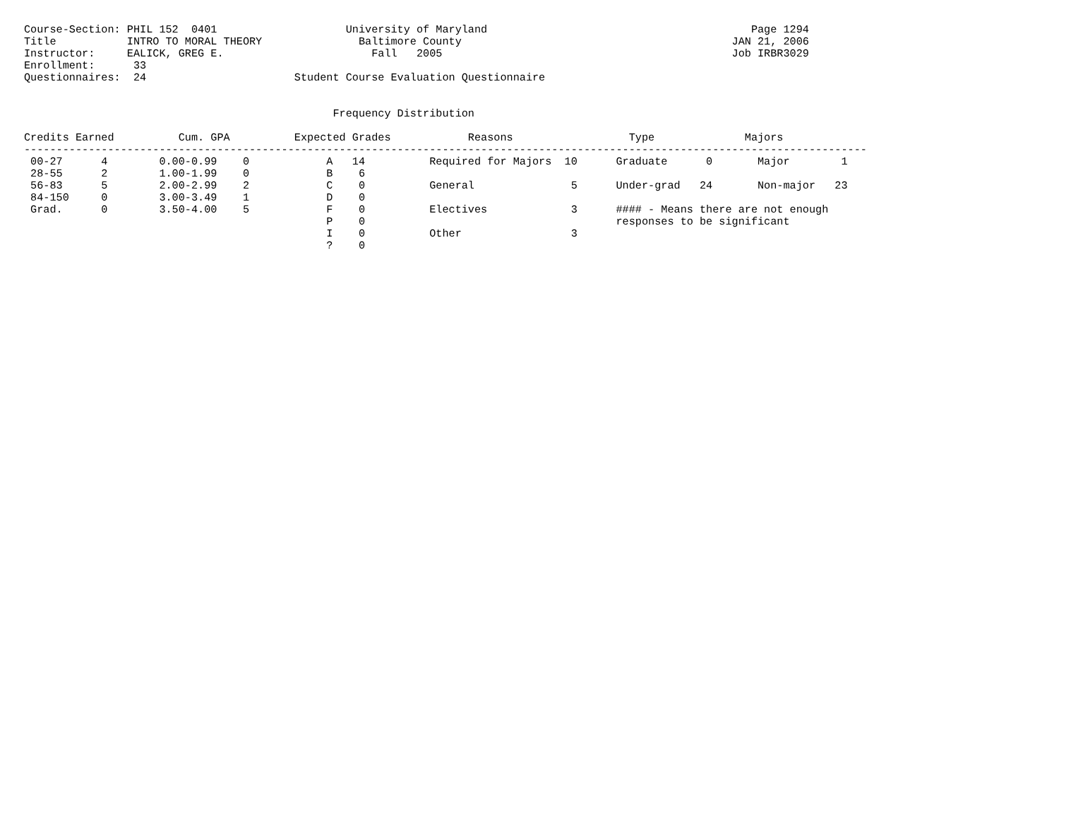Course-Section: PHIL 152  0401                    University of Maryland                                         Page 1294
Title           INTRO TO MORAL THEORY               Baltimore County                                          JAN 21, 2006
Instructor:     EALICK, GREG E.                       Fall   2005                                             Job IRBR3029
Enrollment:      33
Questionnaires:  24                       Student Course Evaluation Questionnaire


                                                Frequency Distribution

Credits Earned          Cum. GPA          Expected Grades            Reasons                  Type              Majors
-----------------------------------------------------------------------------------------------------------------------------------
 00-27      4        0.00-0.99    0            A   14          Required for Majors  10      Graduate      0       Major        1
 28-55      2        1.00-1.99    0            B    6
 56-83      5        2.00-2.99    2            C    0          General               5      Under-grad   24       Non-major   23
 84-150     0        3.00-3.49    1            D    0
 Grad.      0        3.50-4.00    5            F    0          Electives             3      #### - Means there are not enough
                                               P    0                                       responses to be significant
                                               I    0          Other                 3
                                               ?    0